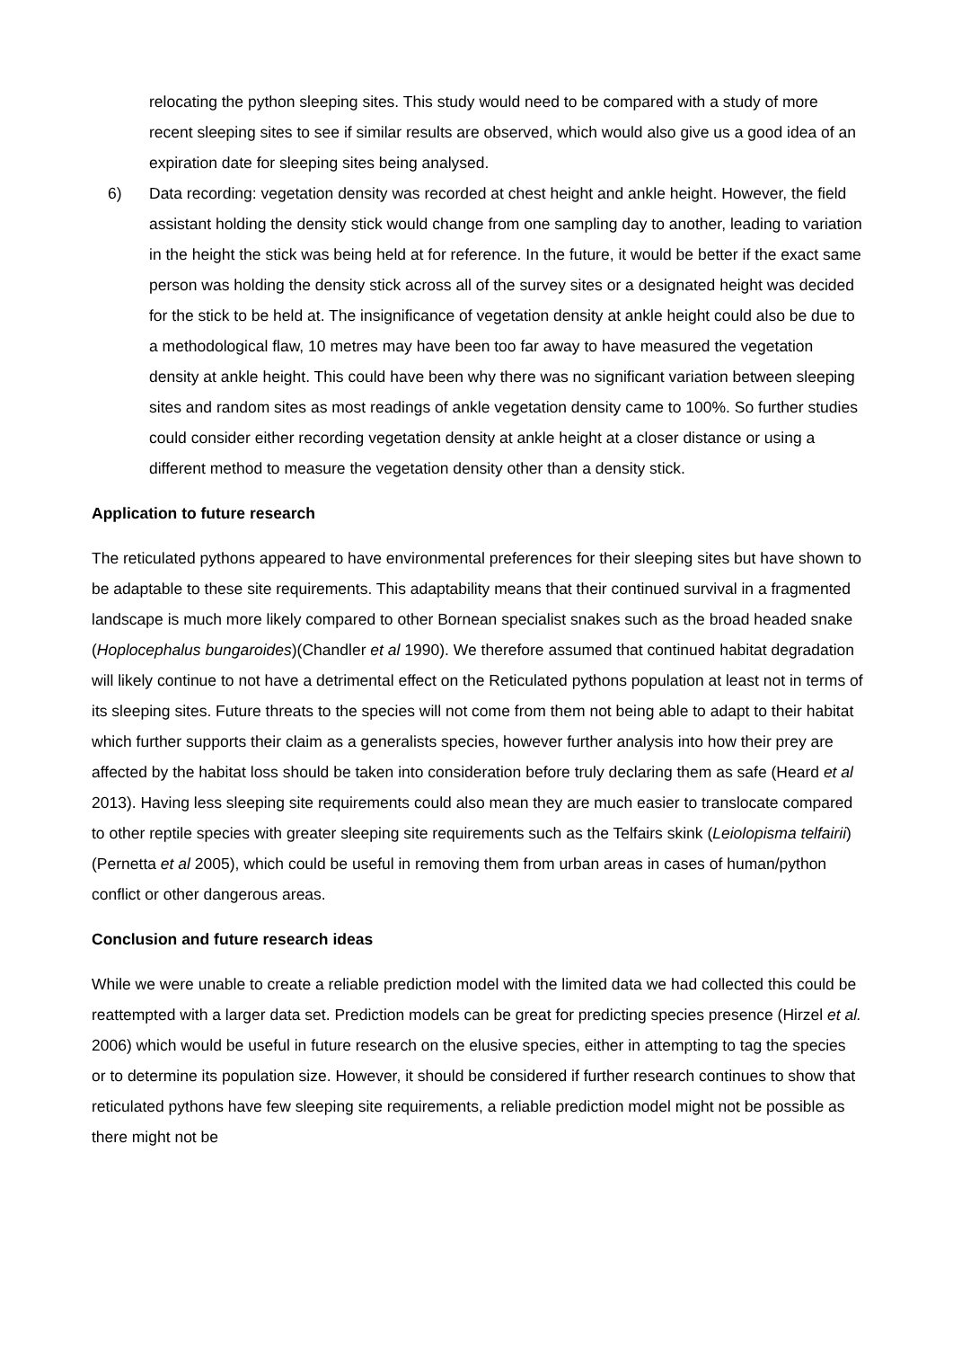relocating the python sleeping sites. This study would need to be compared with a study of more recent sleeping sites to see if similar results are observed, which would also give us a good idea of an expiration date for sleeping sites being analysed.
6) Data recording: vegetation density was recorded at chest height and ankle height. However, the field assistant holding the density stick would change from one sampling day to another, leading to variation in the height the stick was being held at for reference. In the future, it would be better if the exact same person was holding the density stick across all of the survey sites or a designated height was decided for the stick to be held at. The insignificance of vegetation density at ankle height could also be due to a methodological flaw, 10 metres may have been too far away to have measured the vegetation density at ankle height. This could have been why there was no significant variation between sleeping sites and random sites as most readings of ankle vegetation density came to 100%. So further studies could consider either recording vegetation density at ankle height at a closer distance or using a different method to measure the vegetation density other than a density stick.
Application to future research
The reticulated pythons appeared to have environmental preferences for their sleeping sites but have shown to be adaptable to these site requirements. This adaptability means that their continued survival in a fragmented landscape is much more likely compared to other Bornean specialist snakes such as the broad headed snake (Hoplocephalus bungaroides)(Chandler et al 1990). We therefore assumed that continued habitat degradation will likely continue to not have a detrimental effect on the Reticulated pythons population at least not in terms of its sleeping sites. Future threats to the species will not come from them not being able to adapt to their habitat which further supports their claim as a generalists species, however further analysis into how their prey are affected by the habitat loss should be taken into consideration before truly declaring them as safe (Heard et al 2013). Having less sleeping site requirements could also mean they are much easier to translocate compared to other reptile species with greater sleeping site requirements such as the Telfairs skink (Leiolopisma telfairii) (Pernetta et al 2005), which could be useful in removing them from urban areas in cases of human/python conflict or other dangerous areas.
Conclusion and future research ideas
While we were unable to create a reliable prediction model with the limited data we had collected this could be reattempted with a larger data set. Prediction models can be great for predicting species presence (Hirzel et al. 2006) which would be useful in future research on the elusive species, either in attempting to tag the species or to determine its population size. However, it should be considered if further research continues to show that reticulated pythons have few sleeping site requirements, a reliable prediction model might not be possible as there might not be